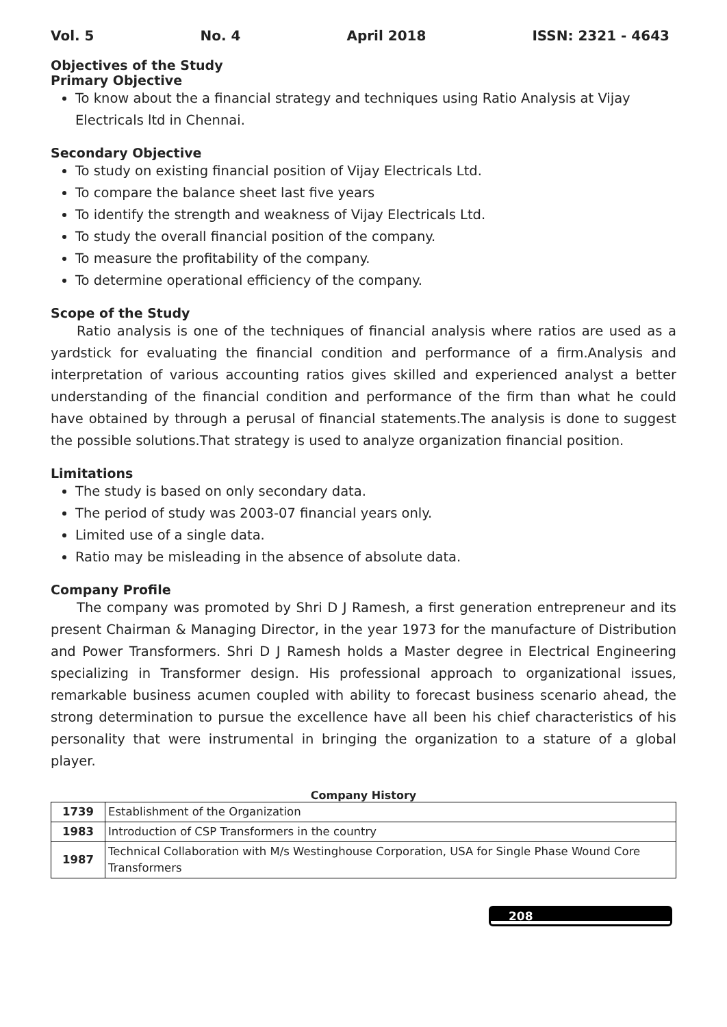Vol. 5 No. 4 April 2018 ISSN: 2321 - 4643
Objectives of the Study
Primary Objective
To know about the a financial strategy and techniques using Ratio Analysis at Vijay Electricals ltd in Chennai.
Secondary Objective
To study on existing financial position of Vijay Electricals Ltd.
To compare the balance sheet last five years
To identify the strength and weakness of Vijay Electricals Ltd.
To study the overall financial position of the company.
To measure the profitability of the company.
To determine operational efficiency of the company.
Scope of the Study
Ratio analysis is one of the techniques of financial analysis where ratios are used as a yardstick for evaluating the financial condition and performance of a firm.Analysis and interpretation of various accounting ratios gives skilled and experienced analyst a better understanding of the financial condition and performance of the firm than what he could have obtained by through a perusal of financial statements.The analysis is done to suggest the possible solutions.That strategy is used to analyze organization financial position.
Limitations
The study is based on only secondary data.
The period of study was 2003-07 financial years only.
Limited use of a single data.
Ratio may be misleading in the absence of absolute data.
Company Profile
The company was promoted by Shri D J Ramesh, a first generation entrepreneur and its present Chairman & Managing Director, in the year 1973 for the manufacture of Distribution and Power Transformers. Shri D J Ramesh holds a Master degree in Electrical Engineering specializing in Transformer design. His professional approach to organizational issues, remarkable business acumen coupled with ability to forecast business scenario ahead, the strong determination to pursue the excellence have all been his chief characteristics of his personality that were instrumental in bringing the organization to a stature of a global player.
Company History
| 1739 | Establishment of the Organization |
| 1983 | Introduction of CSP Transformers in the country |
| 1987 | Technical Collaboration with M/s Westinghouse Corporation, USA for Single Phase Wound Core Transformers |
208